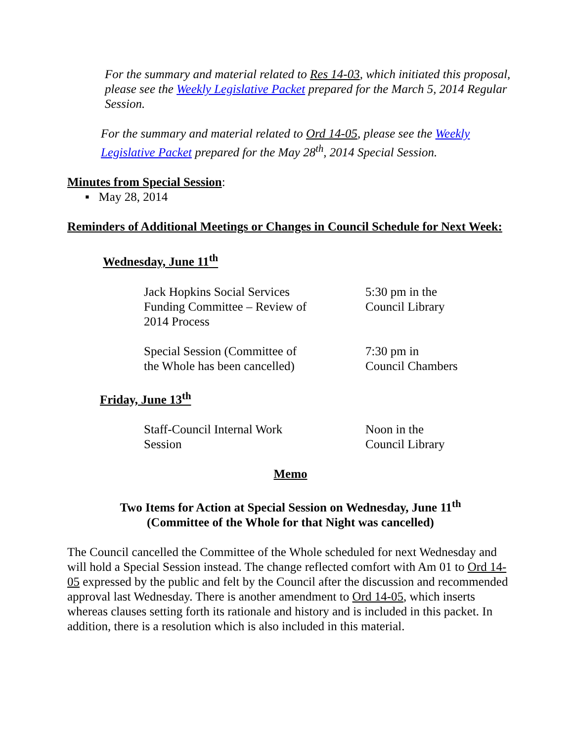For the summary and material related to Res 14-03, which initiated this proposal, please see the Weekly Legislative Packet prepared for the March 5, 2014 Regular Session.
For the summary and material related to Ord 14-05, please see the Weekly Legislative Packet prepared for the May 28<sup>th</sup>, 2014 Special Session.
Minutes from Special Session:
▪ May 28, 2014
Reminders of Additional Meetings or Changes in Council Schedule for Next Week:
Wednesday, June 11<sup>th</sup>
Jack Hopkins Social Services
Funding Committee – Review of
2014 Process
5:30 pm in the
Council Library
Special Session (Committee of
the Whole has been cancelled)
7:30 pm in
Council Chambers
Friday, June 13<sup>th</sup>
Staff-Council Internal Work
Session
Noon in the
Council Library
Memo
Two Items for Action at Special Session on Wednesday, June 11<sup>th</sup>
(Committee of the Whole for that Night was cancelled)
The Council cancelled the Committee of the Whole scheduled for next Wednesday and will hold a Special Session instead. The change reflected comfort with Am 01 to Ord 14-05 expressed by the public and felt by the Council after the discussion and recommended approval last Wednesday. There is another amendment to Ord 14-05, which inserts whereas clauses setting forth its rationale and history and is included in this packet. In addition, there is a resolution which is also included in this material.